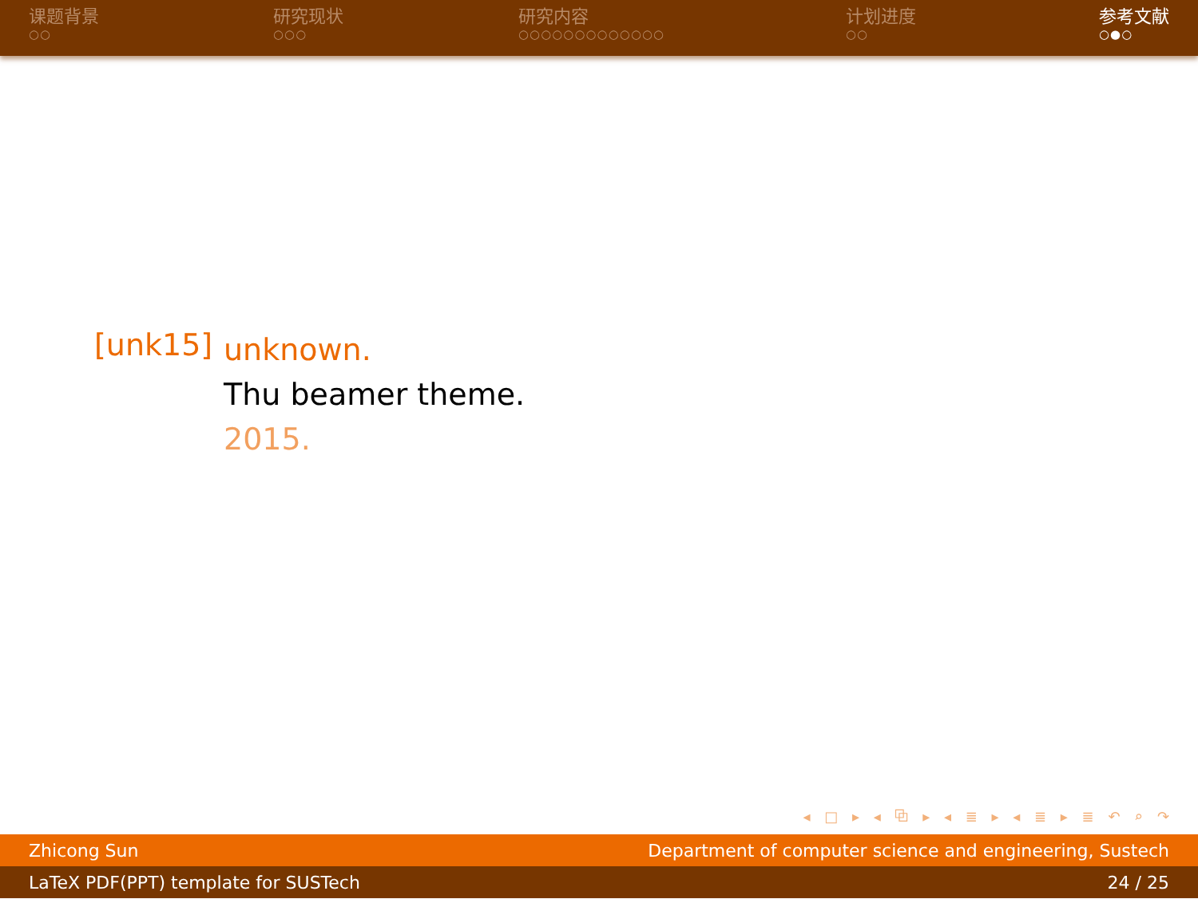课题背景
○○
研究现状
○○○
研究内容
○○○○○○○○○○○○○
计划进度
○○
参考文献
○●○
[unk15]
unknown.
Thu beamer theme.
2015.
◂ □ ▸ ◂ ⧉ ▸ ◂ ≣ ▸ ◂ ≣ ▸ ≣ ↶ ⌕ ↷
Zhicong Sun Department of computer science and engineering, Sustech
LaTeX PDF(PPT) template for SUSTech 24 / 25